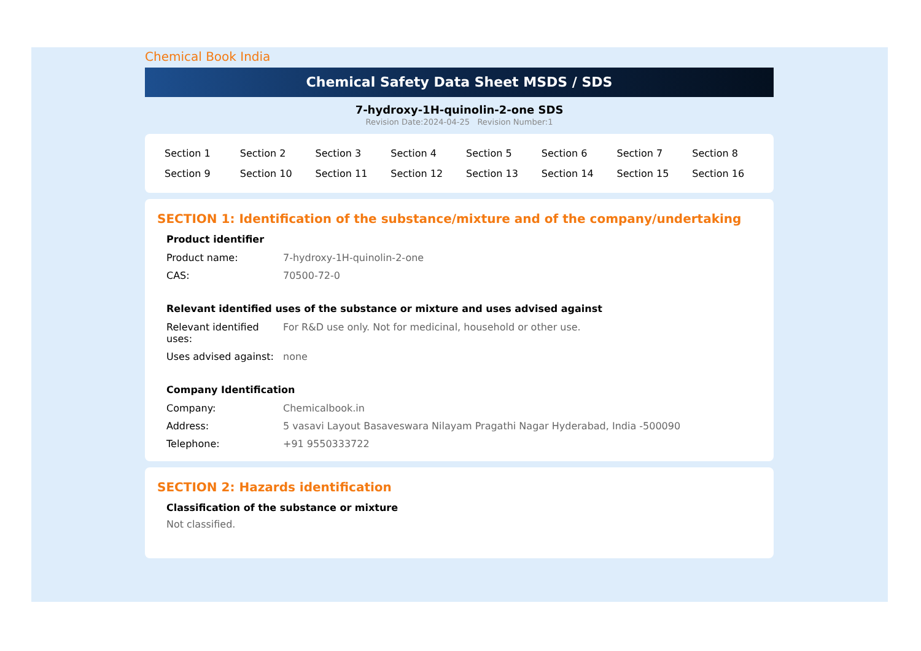Chemical Book India
Chemical Safety Data Sheet MSDS / SDS
7-hydroxy-1H-quinolin-2-one SDS
Revision Date:2024-04-25 Revision Number:1
| Section 1 | Section 2 | Section 3 | Section 4 | Section 5 | Section 6 | Section 7 | Section 8 |
| Section 9 | Section 10 | Section 11 | Section 12 | Section 13 | Section 14 | Section 15 | Section 16 |
SECTION 1: Identification of the substance/mixture and of the company/undertaking
Product identifier
| Product name: | 7-hydroxy-1H-quinolin-2-one |
| CAS: | 70500-72-0 |
Relevant identified uses of the substance or mixture and uses advised against
| Relevant identified uses: | For R&D use only. Not for medicinal, household or other use. |
| Uses advised against: | none |
Company Identification
| Company: | Chemicalbook.in |
| Address: | 5 vasavi Layout Basaveswara Nilayam Pragathi Nagar Hyderabad, India -500090 |
| Telephone: | +91 9550333722 |
SECTION 2: Hazards identification
Classification of the substance or mixture
Not classified.